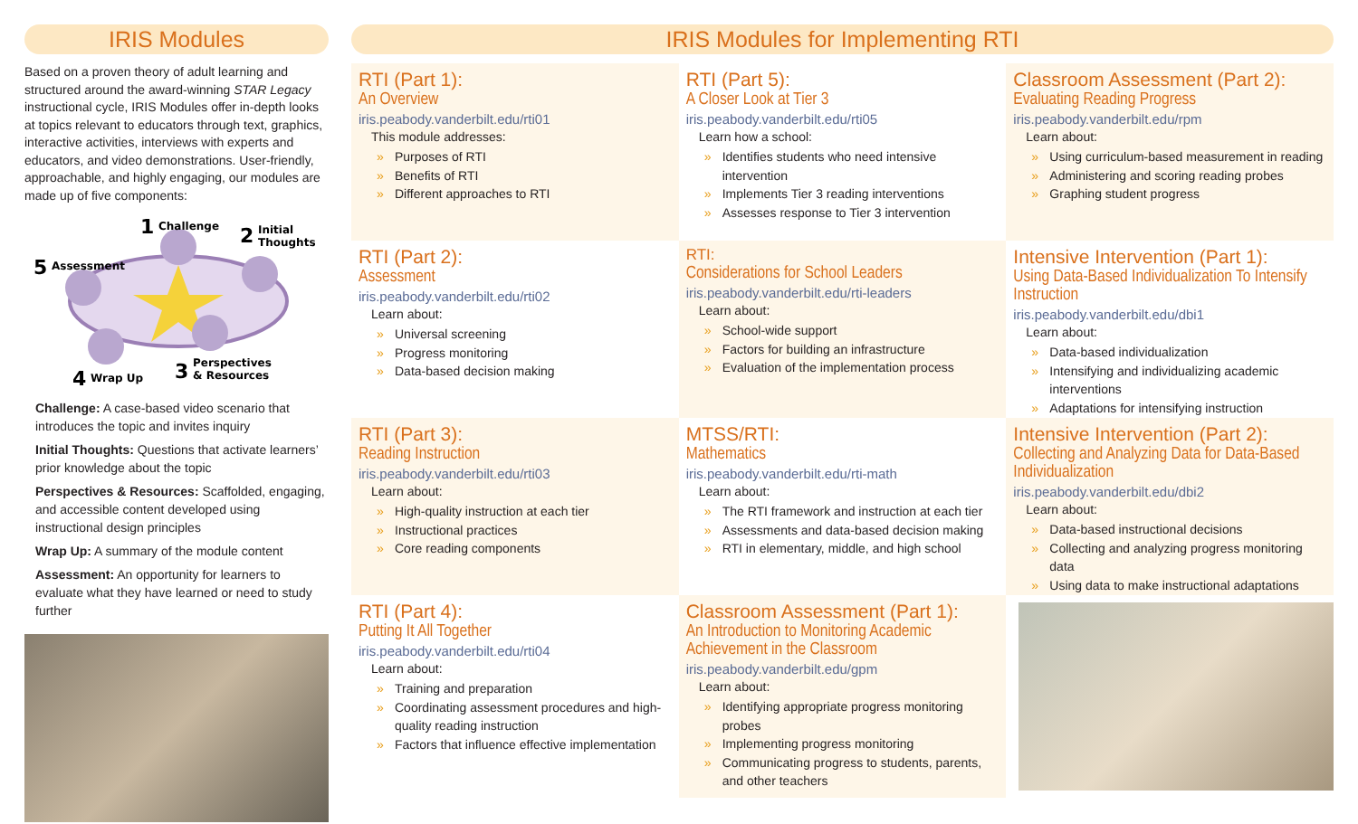IRIS Modules
Based on a proven theory of adult learning and structured around the award-winning STAR Legacy instructional cycle, IRIS Modules offer in-depth looks at topics relevant to educators through text, graphics, interactive activities, interviews with experts and educators, and video demonstrations. User-friendly, approachable, and highly engaging, our modules are made up of five components:
1
Challenge
2
Initial
Thoughts
5
Assessment
3
Perspectives
& Resources
4
Wrap Up
Challenge: A case-based video scenario that introduces the topic and invites inquiry
Initial Thoughts: Questions that activate learners’ prior knowledge about the topic
Perspectives & Resources: Scaffolded, engaging, and accessible content developed using instructional design principles
Wrap Up: A summary of the module content
Assessment: An opportunity for learners to evaluate what they have learned or need to study further
IRIS Modules for Implementing RTI
RTI (Part 1):
An Overview
iris.peabody.vanderbilt.edu/rti01
This module addresses:
» Purposes of RTI
» Benefits of RTI
» Different approaches to RTI
RTI (Part 5):
A Closer Look at Tier 3
iris.peabody.vanderbilt.edu/rti05
Learn how a school:
» Identifies students who need intensive intervention
» Implements Tier 3 reading interventions
» Assesses response to Tier 3 intervention
Classroom Assessment (Part 2):
Evaluating Reading Progress
iris.peabody.vanderbilt.edu/rpm
Learn about:
» Using curriculum-based measurement in reading
» Administering and scoring reading probes
» Graphing student progress
RTI (Part 2):
Assessment
iris.peabody.vanderbilt.edu/rti02
Learn about:
» Universal screening
» Progress monitoring
» Data-based decision making
RTI:
Considerations for School Leaders
iris.peabody.vanderbilt.edu/rti-leaders
Learn about:
» School-wide support
» Factors for building an infrastructure
» Evaluation of the implementation process
Intensive Intervention (Part 1):
Using Data-Based Individualization To Intensify Instruction
iris.peabody.vanderbilt.edu/dbi1
Learn about:
» Data-based individualization
» Intensifying and individualizing academic interventions
» Adaptations for intensifying instruction
RTI (Part 3):
Reading Instruction
iris.peabody.vanderbilt.edu/rti03
Learn about:
» High-quality instruction at each tier
» Instructional practices
» Core reading components
MTSS/RTI:
Mathematics
iris.peabody.vanderbilt.edu/rti-math
Learn about:
» The RTI framework and instruction at each tier
» Assessments and data-based decision making
» RTI in elementary, middle, and high school
Intensive Intervention (Part 2):
Collecting and Analyzing Data for Data-Based Individualization
iris.peabody.vanderbilt.edu/dbi2
Learn about:
» Data-based instructional decisions
» Collecting and analyzing progress monitoring data
» Using data to make instructional adaptations
RTI (Part 4):
Putting It All Together
iris.peabody.vanderbilt.edu/rti04
Learn about:
» Training and preparation
» Coordinating assessment procedures and high-quality reading instruction
» Factors that influence effective implementation
Classroom Assessment (Part 1):
An Introduction to Monitoring Academic Achievement in the Classroom
iris.peabody.vanderbilt.edu/gpm
Learn about:
» Identifying appropriate progress monitoring probes
» Implementing progress monitoring
» Communicating progress to students, parents, and other teachers